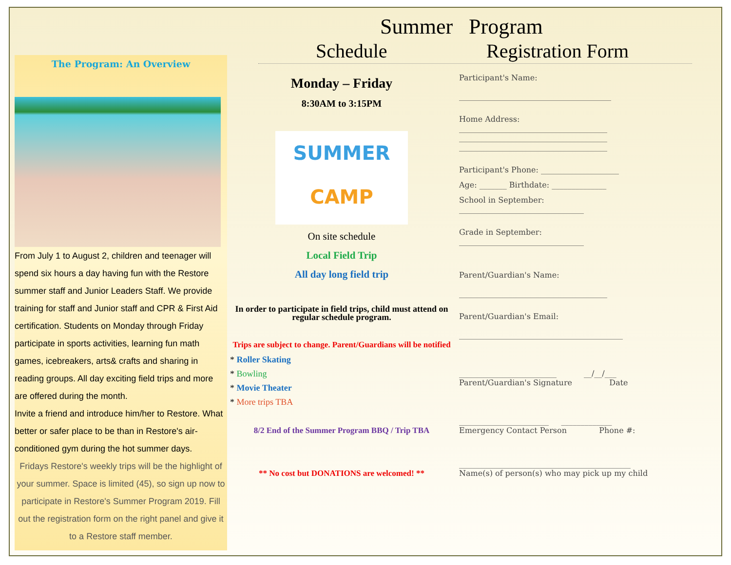Summer Program
Schedule Registration Form
The Program: An Overview
From July 1 to August 2, children and teenager will spend six hours a day having fun with the Restore summer staff and Junior Leaders Staff. We provide training for staff and Junior staff and CPR & First Aid certification. Students on Monday through Friday participate in sports activities, learning fun math games, icebreakers, arts& crafts and sharing in reading groups. All day exciting field trips and more are offered during the month.
Invite a friend and introduce him/her to Restore. What better or safer place to be than in Restore's air-conditioned gym during the hot summer days.
Fridays Restore's weekly trips will be the highlight of your summer. Space is limited (45), so sign up now to participate in Restore's Summer Program 2019. Fill out the registration form on the right panel and give it to a Restore staff member.
Monday – Friday
8:30AM to 3:15PM
SUMMER
CAMP
On site schedule
Local Field Trip
All day long field trip
In order to participate in field trips, child must attend on regular schedule program.
Trips are subject to change. Parent/Guardians will be notified
* Roller Skating
* Bowling
* Movie Theater
* More trips TBA
8/2 End of the Summer Program BBQ / Trip TBA
** No cost but DONATIONS are welcomed! **
Participant's Name:
_______________________________________
Home Address:
______________________________________
______________________________________
______________________________________
Participant's Phone: ____________________
Age: _______ Birthdate: ______________
School in September:
________________________________
Grade in September:
________________________________
Parent/Guardian's Name:
______________________________________
Parent/Guardian's Email:
__________________________________________
_________________________ __/__/___
Parent/Guardian's Signature Date
_______________________ _____________
Emergency Contact Person Phone #:
____________________________________________
Name(s) of person(s) who may pick up my child